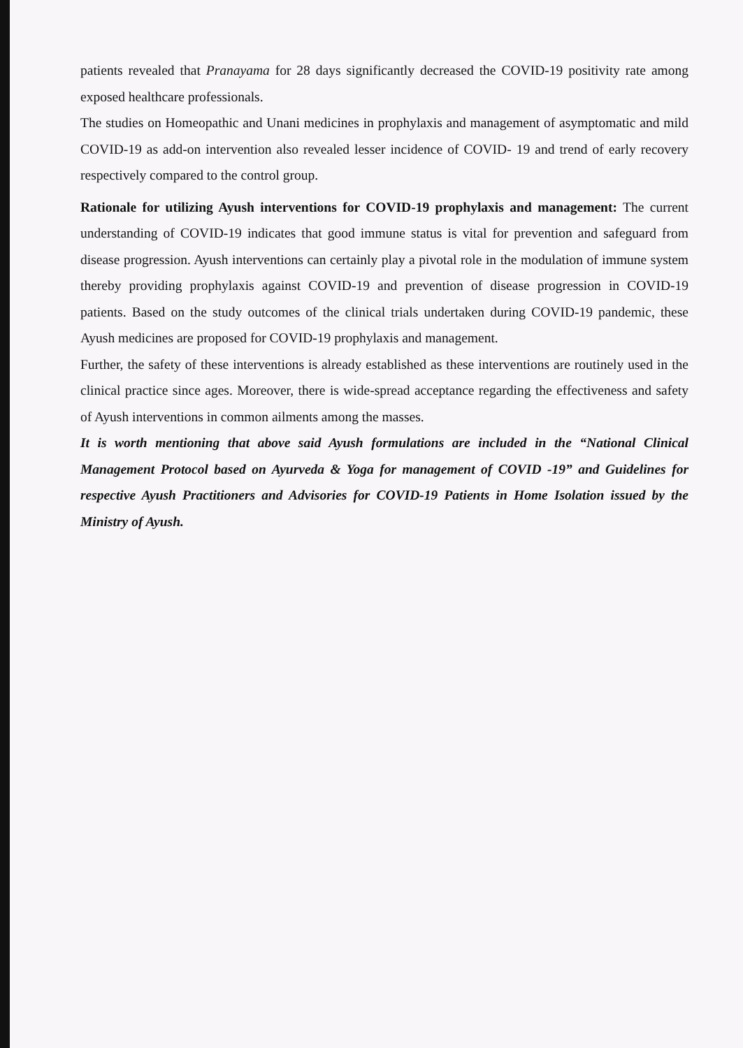patients revealed that Pranayama for 28 days significantly decreased the COVID-19 positivity rate among exposed healthcare professionals.
The studies on Homeopathic and Unani medicines in prophylaxis and management of asymptomatic and mild COVID-19 as add-on intervention also revealed lesser incidence of COVID- 19 and trend of early recovery respectively compared to the control group.
Rationale for utilizing Ayush interventions for COVID-19 prophylaxis and management: The current understanding of COVID-19 indicates that good immune status is vital for prevention and safeguard from disease progression. Ayush interventions can certainly play a pivotal role in the modulation of immune system thereby providing prophylaxis against COVID-19 and prevention of disease progression in COVID-19 patients. Based on the study outcomes of the clinical trials undertaken during COVID-19 pandemic, these Ayush medicines are proposed for COVID-19 prophylaxis and management.
Further, the safety of these interventions is already established as these interventions are routinely used in the clinical practice since ages. Moreover, there is wide-spread acceptance regarding the effectiveness and safety of Ayush interventions in common ailments among the masses.
It is worth mentioning that above said Ayush formulations are included in the “National Clinical Management Protocol based on Ayurveda & Yoga for management of COVID -19” and Guidelines for respective Ayush Practitioners and Advisories for COVID-19 Patients in Home Isolation issued by the Ministry of Ayush.